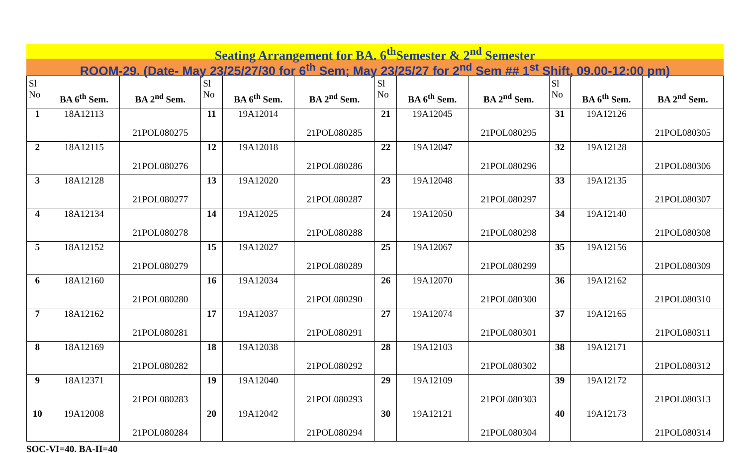Seating Arrangement for BA. 6<sup>th</sup>Semester & 2<sup>nd</sup> Semester
ROOM-29. (Date- May 23/25/27/30 for 6<sup>th</sup> Sem; May 23/25/27 for 2<sup>nd</sup> Sem ## 1<sup>st</sup> Shift, 09.00-12:00 pm)
| Sl No | BA 6<sup>th</sup> Sem. | BA 2<sup>nd</sup> Sem. | Sl No | BA 6<sup>th</sup> Sem. | BA 2<sup>nd</sup> Sem. | Sl No | BA 6<sup>th</sup> Sem. | BA 2<sup>nd</sup> Sem. | Sl No | BA 6<sup>th</sup> Sem. | BA 2<sup>nd</sup> Sem. |
| --- | --- | --- | --- | --- | --- | --- | --- | --- | --- | --- | --- |
| 1 | 18A12113 | 21POL080275 | 11 | 19A12014 | 21POL080285 | 21 | 19A12045 | 21POL080295 | 31 | 19A12126 | 21POL080305 |
| 2 | 18A12115 | 21POL080276 | 12 | 19A12018 | 21POL080286 | 22 | 19A12047 | 21POL080296 | 32 | 19A12128 | 21POL080306 |
| 3 | 18A12128 | 21POL080277 | 13 | 19A12020 | 21POL080287 | 23 | 19A12048 | 21POL080297 | 33 | 19A12135 | 21POL080307 |
| 4 | 18A12134 | 21POL080278 | 14 | 19A12025 | 21POL080288 | 24 | 19A12050 | 21POL080298 | 34 | 19A12140 | 21POL080308 |
| 5 | 18A12152 | 21POL080279 | 15 | 19A12027 | 21POL080289 | 25 | 19A12067 | 21POL080299 | 35 | 19A12156 | 21POL080309 |
| 6 | 18A12160 | 21POL080280 | 16 | 19A12034 | 21POL080290 | 26 | 19A12070 | 21POL080300 | 36 | 19A12162 | 21POL080310 |
| 7 | 18A12162 | 21POL080281 | 17 | 19A12037 | 21POL080291 | 27 | 19A12074 | 21POL080301 | 37 | 19A12165 | 21POL080311 |
| 8 | 18A12169 | 21POL080282 | 18 | 19A12038 | 21POL080292 | 28 | 19A12103 | 21POL080302 | 38 | 19A12171 | 21POL080312 |
| 9 | 18A12371 | 21POL080283 | 19 | 19A12040 | 21POL080293 | 29 | 19A12109 | 21POL080303 | 39 | 19A12172 | 21POL080313 |
| 10 | 19A12008 | 21POL080284 | 20 | 19A12042 | 21POL080294 | 30 | 19A12121 | 21POL080304 | 40 | 19A12173 | 21POL080314 |
SOC-VI=40. BA-II=40